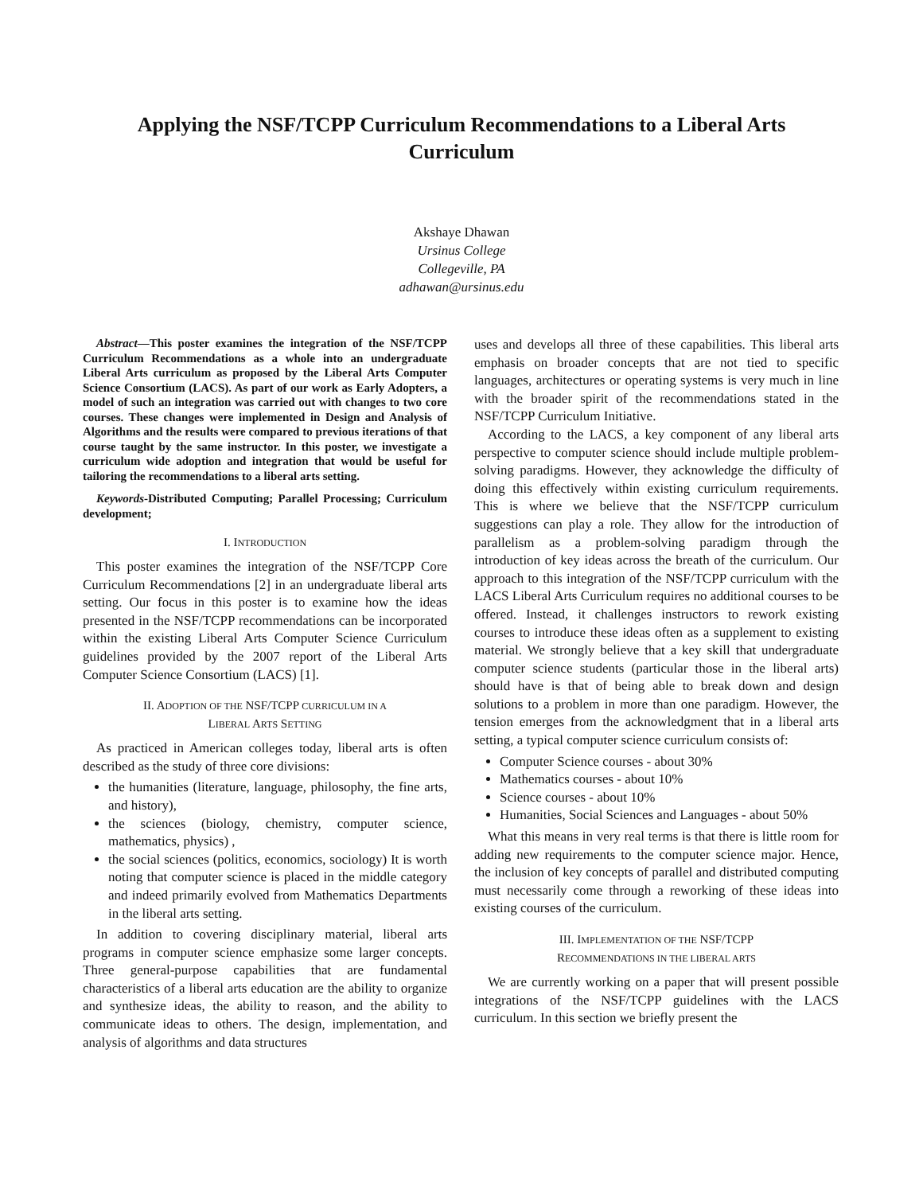Applying the NSF/TCPP Curriculum Recommendations to a Liberal Arts Curriculum
Akshaye Dhawan
Ursinus College
Collegeville, PA
adhawan@ursinus.edu
Abstract—This poster examines the integration of the NSF/TCPP Curriculum Recommendations as a whole into an undergraduate Liberal Arts curriculum as proposed by the Liberal Arts Computer Science Consortium (LACS). As part of our work as Early Adopters, a model of such an integration was carried out with changes to two core courses. These changes were implemented in Design and Analysis of Algorithms and the results were compared to previous iterations of that course taught by the same instructor. In this poster, we investigate a curriculum wide adoption and integration that would be useful for tailoring the recommendations to a liberal arts setting.
Keywords-Distributed Computing; Parallel Processing; Curriculum development;
I. INTRODUCTION
This poster examines the integration of the NSF/TCPP Core Curriculum Recommendations [2] in an undergraduate liberal arts setting. Our focus in this poster is to examine how the ideas presented in the NSF/TCPP recommendations can be incorporated within the existing Liberal Arts Computer Science Curriculum guidelines provided by the 2007 report of the Liberal Arts Computer Science Consortium (LACS) [1].
II. ADOPTION OF THE NSF/TCPP CURRICULUM IN A
LIBERAL ARTS SETTING
As practiced in American colleges today, liberal arts is often described as the study of three core divisions:
the humanities (literature, language, philosophy, the fine arts, and history),
the sciences (biology, chemistry, computer science, mathematics, physics) ,
the social sciences (politics, economics, sociology) It is worth noting that computer science is placed in the middle category and indeed primarily evolved from Mathematics Departments in the liberal arts setting.
In addition to covering disciplinary material, liberal arts programs in computer science emphasize some larger concepts. Three general-purpose capabilities that are fundamental characteristics of a liberal arts education are the ability to organize and synthesize ideas, the ability to reason, and the ability to communicate ideas to others. The design, implementation, and analysis of algorithms and data structures
uses and develops all three of these capabilities. This liberal arts emphasis on broader concepts that are not tied to specific languages, architectures or operating systems is very much in line with the broader spirit of the recommendations stated in the NSF/TCPP Curriculum Initiative.
According to the LACS, a key component of any liberal arts perspective to computer science should include multiple problem-solving paradigms. However, they acknowledge the difficulty of doing this effectively within existing curriculum requirements. This is where we believe that the NSF/TCPP curriculum suggestions can play a role. They allow for the introduction of parallelism as a problem-solving paradigm through the introduction of key ideas across the breath of the curriculum. Our approach to this integration of the NSF/TCPP curriculum with the LACS Liberal Arts Curriculum requires no additional courses to be offered. Instead, it challenges instructors to rework existing courses to introduce these ideas often as a supplement to existing material. We strongly believe that a key skill that undergraduate computer science students (particular those in the liberal arts) should have is that of being able to break down and design solutions to a problem in more than one paradigm. However, the tension emerges from the acknowledgment that in a liberal arts setting, a typical computer science curriculum consists of:
Computer Science courses - about 30%
Mathematics courses - about 10%
Science courses - about 10%
Humanities, Social Sciences and Languages - about 50%
What this means in very real terms is that there is little room for adding new requirements to the computer science major. Hence, the inclusion of key concepts of parallel and distributed computing must necessarily come through a reworking of these ideas into existing courses of the curriculum.
III. IMPLEMENTATION OF THE NSF/TCPP
RECOMMENDATIONS IN THE LIBERAL ARTS
We are currently working on a paper that will present possible integrations of the NSF/TCPP guidelines with the LACS curriculum. In this section we briefly present the